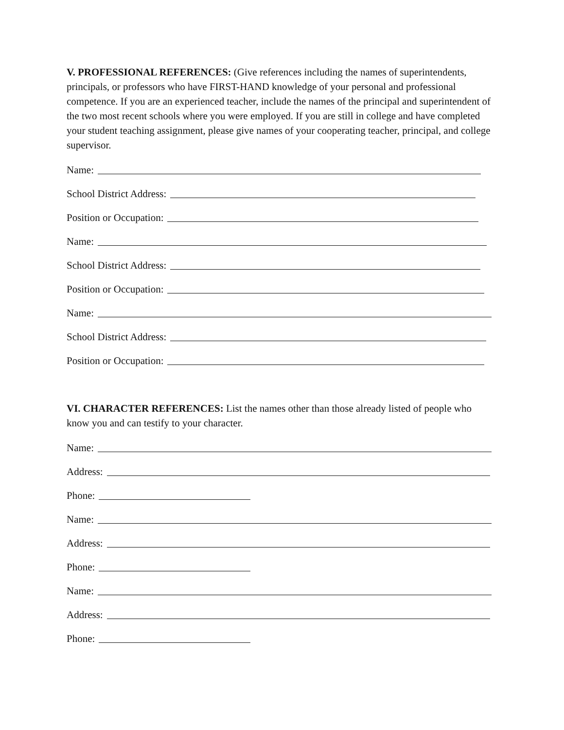V. PROFESSIONAL REFERENCES: (Give references including the names of superintendents, principals, or professors who have FIRST-HAND knowledge of your personal and professional competence. If you are an experienced teacher, include the names of the principal and superintendent of the two most recent schools where you were employed. If you are still in college and have completed your student teaching assignment, please give names of your cooperating teacher, principal, and college supervisor.
Name:
School District Address:
Position or Occupation:
Name:
School District Address:
Position or Occupation:
Name:
School District Address:
Position or Occupation:
VI. CHARACTER REFERENCES: List the names other than those already listed of people who know you and can testify to your character.
Name:
Address:
Phone:
Name:
Address:
Phone:
Name:
Address:
Phone: